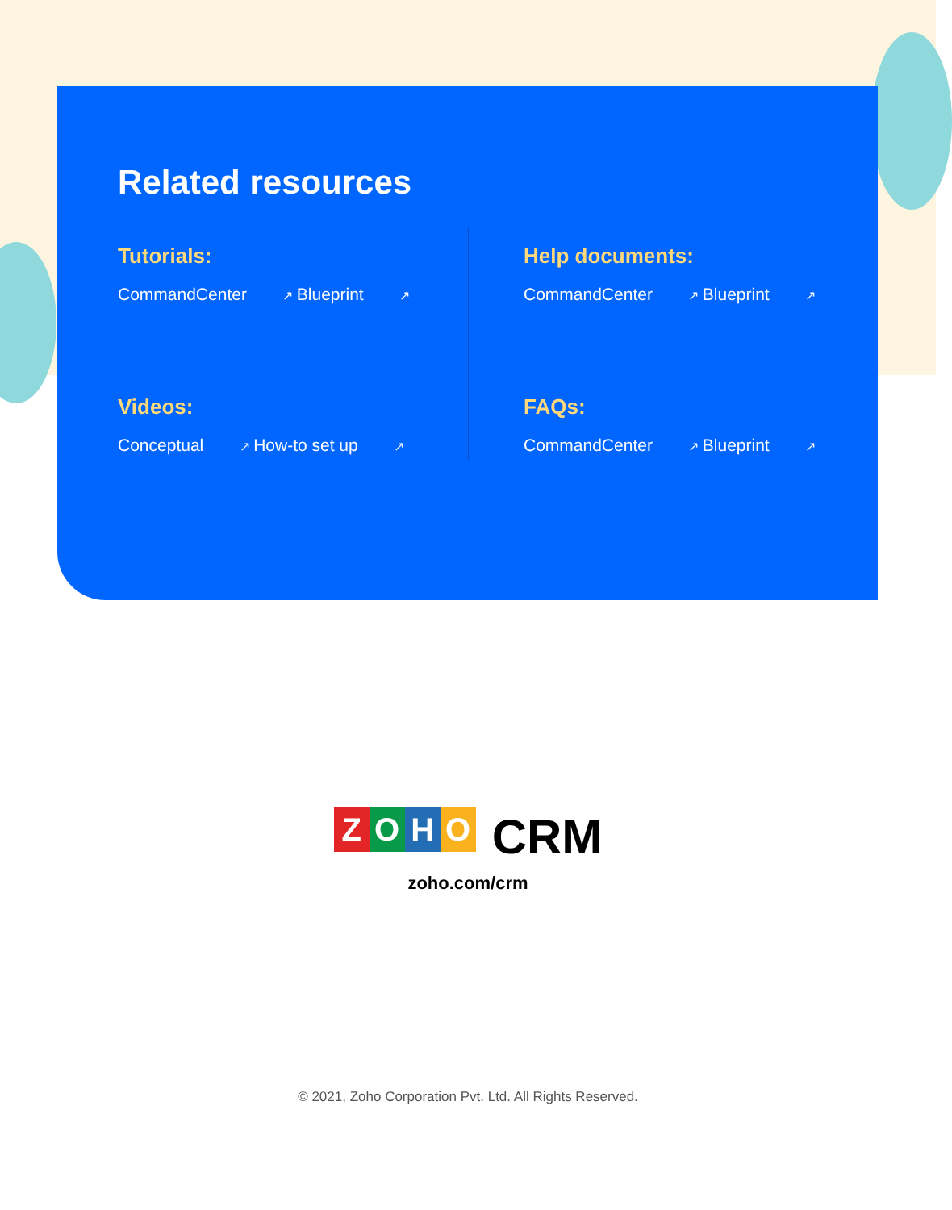Related resources
Tutorials:
CommandCenter ↗ Blueprint ↗
Videos:
Conceptual ↗ How-to set up ↗
Help documents:
CommandCenter ↗ Blueprint ↗
FAQs:
CommandCenter ↗ Blueprint ↗
ZOHO CRM
zoho.com/crm
© 2021, Zoho Corporation Pvt. Ltd. All Rights Reserved.